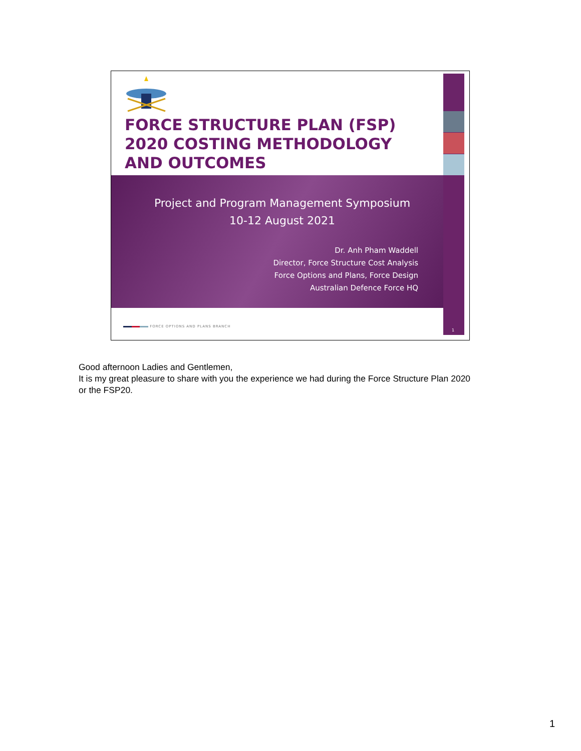FORCE STRUCTURE PLAN (FSP)
2020 COSTING METHODOLOGY
AND OUTCOMES
Project and Program Management Symposium
10-12 August 2021
Dr. Anh Pham Waddell
Director, Force Structure Cost Analysis
Force Options and Plans, Force Design
Australian Defence Force HQ
FORCE OPTIONS AND PLANS BRANCH
1
Good afternoon Ladies and Gentlemen,
It is my great pleasure to share with you the experience we had during the Force Structure Plan 2020
or the FSP20.
1